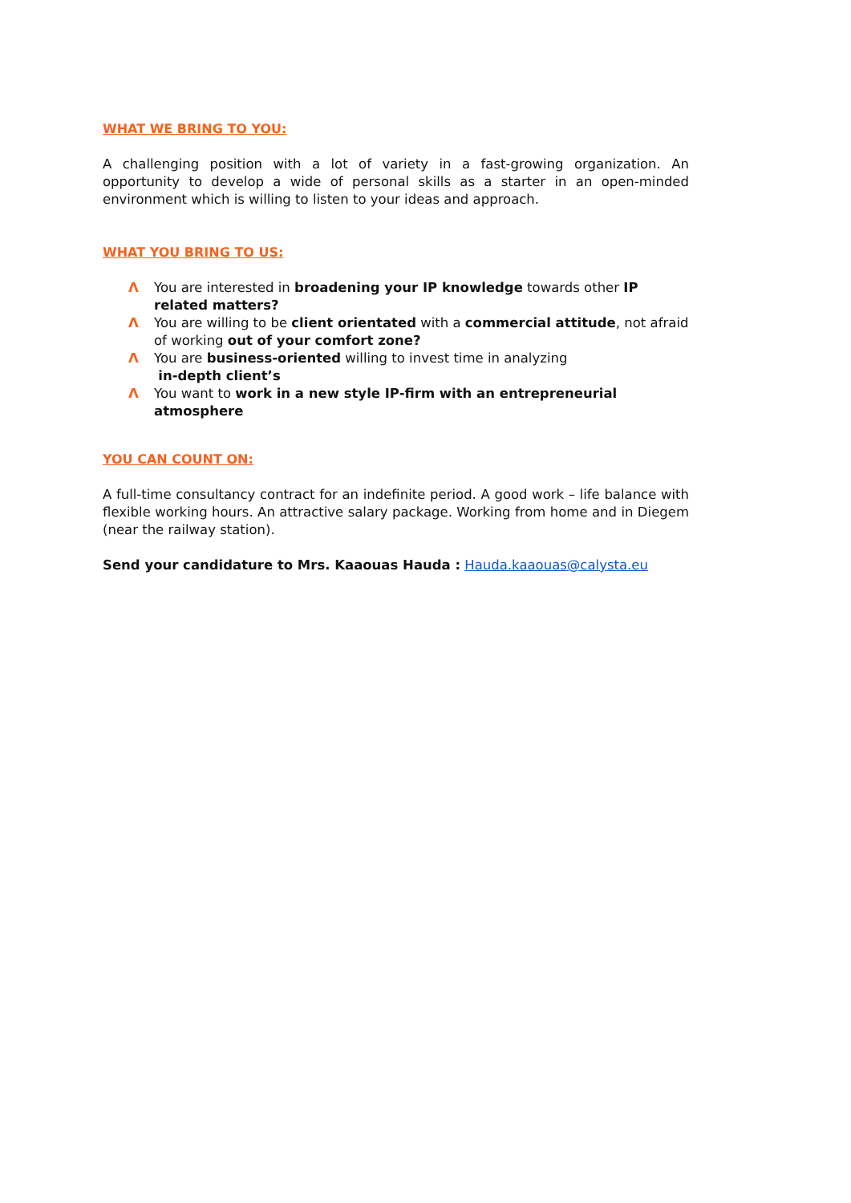WHAT WE BRING TO YOU:
A challenging position with a lot of variety in a fast-growing organization. An opportunity to develop a wide of personal skills as a starter in an open-minded environment which is willing to listen to your ideas and approach.
WHAT YOU BRING TO US:
Λ You are interested in broadening your IP knowledge towards other IP related matters?
Λ You are willing to be client orientated with a commercial attitude, not afraid of working out of your comfort zone?
Λ You are business-oriented willing to invest time in analyzing
in-depth client’s
Λ You want to work in a new style IP-firm with an entrepreneurial atmosphere
YOU CAN COUNT ON:
A full-time consultancy contract for an indefinite period. A good work – life balance with flexible working hours. An attractive salary package. Working from home and in Diegem (near the railway station).
Send your candidature to Mrs. Kaaouas Hauda : Hauda.kaaouas@calysta.eu